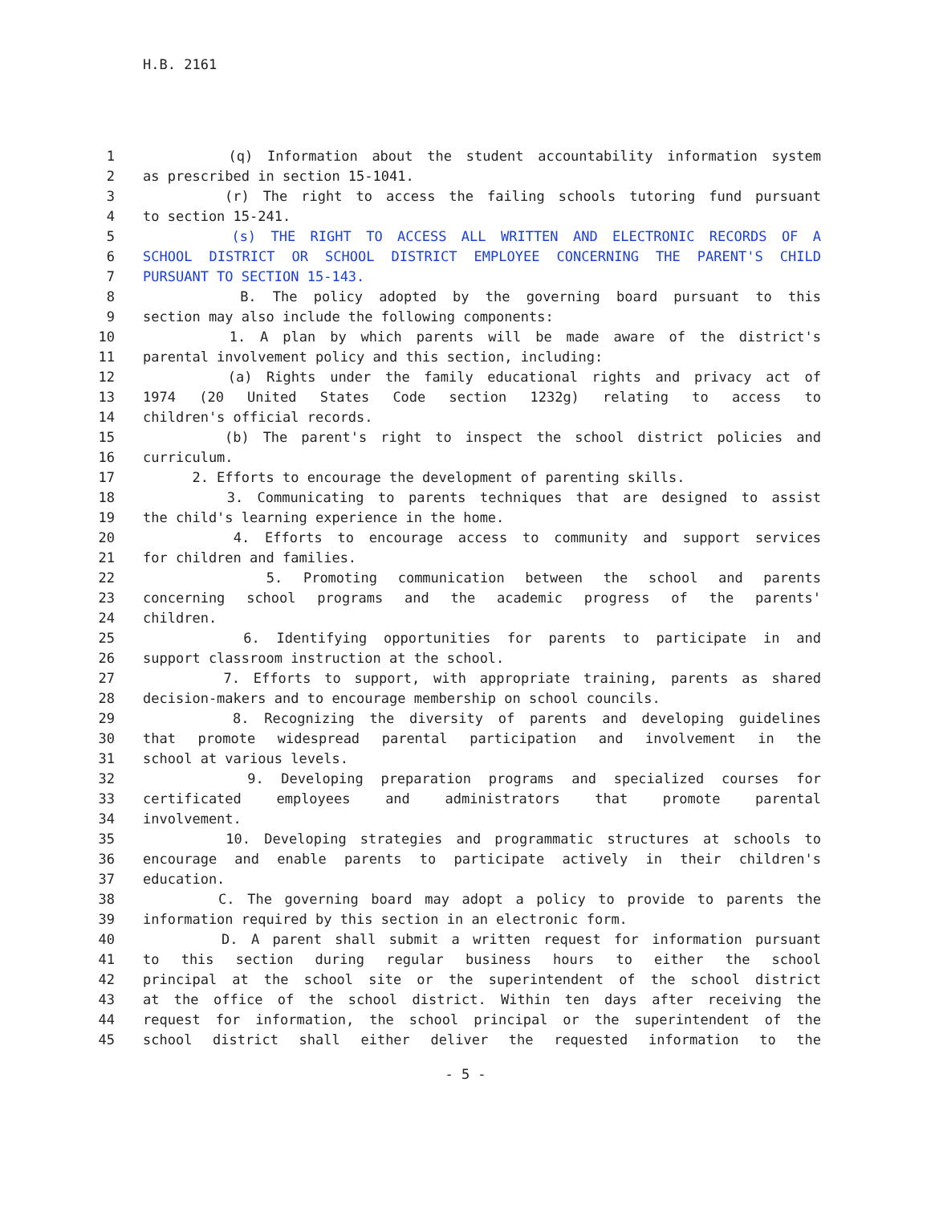H.B. 2161
1 (q) Information about the student accountability information system
2 as prescribed in section 15-1041.
3 (r) The right to access the failing schools tutoring fund pursuant
4 to section 15-241.
5 (s) THE RIGHT TO ACCESS ALL WRITTEN AND ELECTRONIC RECORDS OF A
6 SCHOOL DISTRICT OR SCHOOL DISTRICT EMPLOYEE CONCERNING THE PARENT'S CHILD
7 PURSUANT TO SECTION 15-143.
8 B. The policy adopted by the governing board pursuant to this
9 section may also include the following components:
10 1. A plan by which parents will be made aware of the district's
11 parental involvement policy and this section, including:
12 (a) Rights under the family educational rights and privacy act of
13 1974 (20 United States Code section 1232g) relating to access to
14 children's official records.
15 (b) The parent's right to inspect the school district policies and
16 curriculum.
17 2. Efforts to encourage the development of parenting skills.
18 3. Communicating to parents techniques that are designed to assist
19 the child's learning experience in the home.
20 4. Efforts to encourage access to community and support services
21 for children and families.
22 5. Promoting communication between the school and parents
23 concerning school programs and the academic progress of the parents'
24 children.
25 6. Identifying opportunities for parents to participate in and
26 support classroom instruction at the school.
27 7. Efforts to support, with appropriate training, parents as shared
28 decision-makers and to encourage membership on school councils.
29 8. Recognizing the diversity of parents and developing guidelines
30 that promote widespread parental participation and involvement in the
31 school at various levels.
32 9. Developing preparation programs and specialized courses for
33 certificated employees and administrators that promote parental
34 involvement.
35 10. Developing strategies and programmatic structures at schools to
36 encourage and enable parents to participate actively in their children's
37 education.
38 C. The governing board may adopt a policy to provide to parents the
39 information required by this section in an electronic form.
40 D. A parent shall submit a written request for information pursuant
41 to this section during regular business hours to either the school
42 principal at the school site or the superintendent of the school district
43 at the office of the school district. Within ten days after receiving the
44 request for information, the school principal or the superintendent of the
45 school district shall either deliver the requested information to the
- 5 -